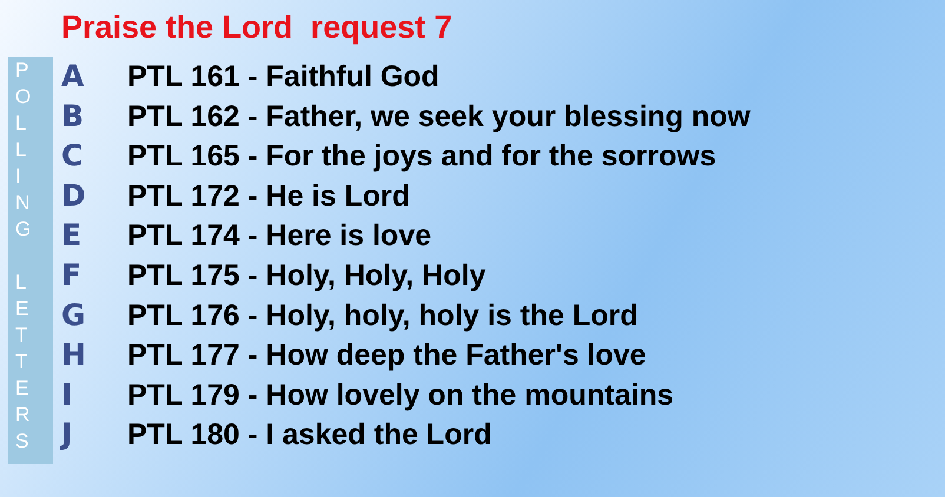Praise the Lord request 7
POLLING
LETTERS
A PTL 161 - Faithful God
B PTL 162 - Father, we seek your blessing now
C PTL 165 - For the joys and for the sorrows
D PTL 172 - He is Lord
E PTL 174 - Here is love
F PTL 175 - Holy, Holy, Holy
G PTL 176 - Holy, holy, holy is the Lord
H PTL 177 - How deep the Father's love
I PTL 179 - How lovely on the mountains
J PTL 180 - I asked the Lord